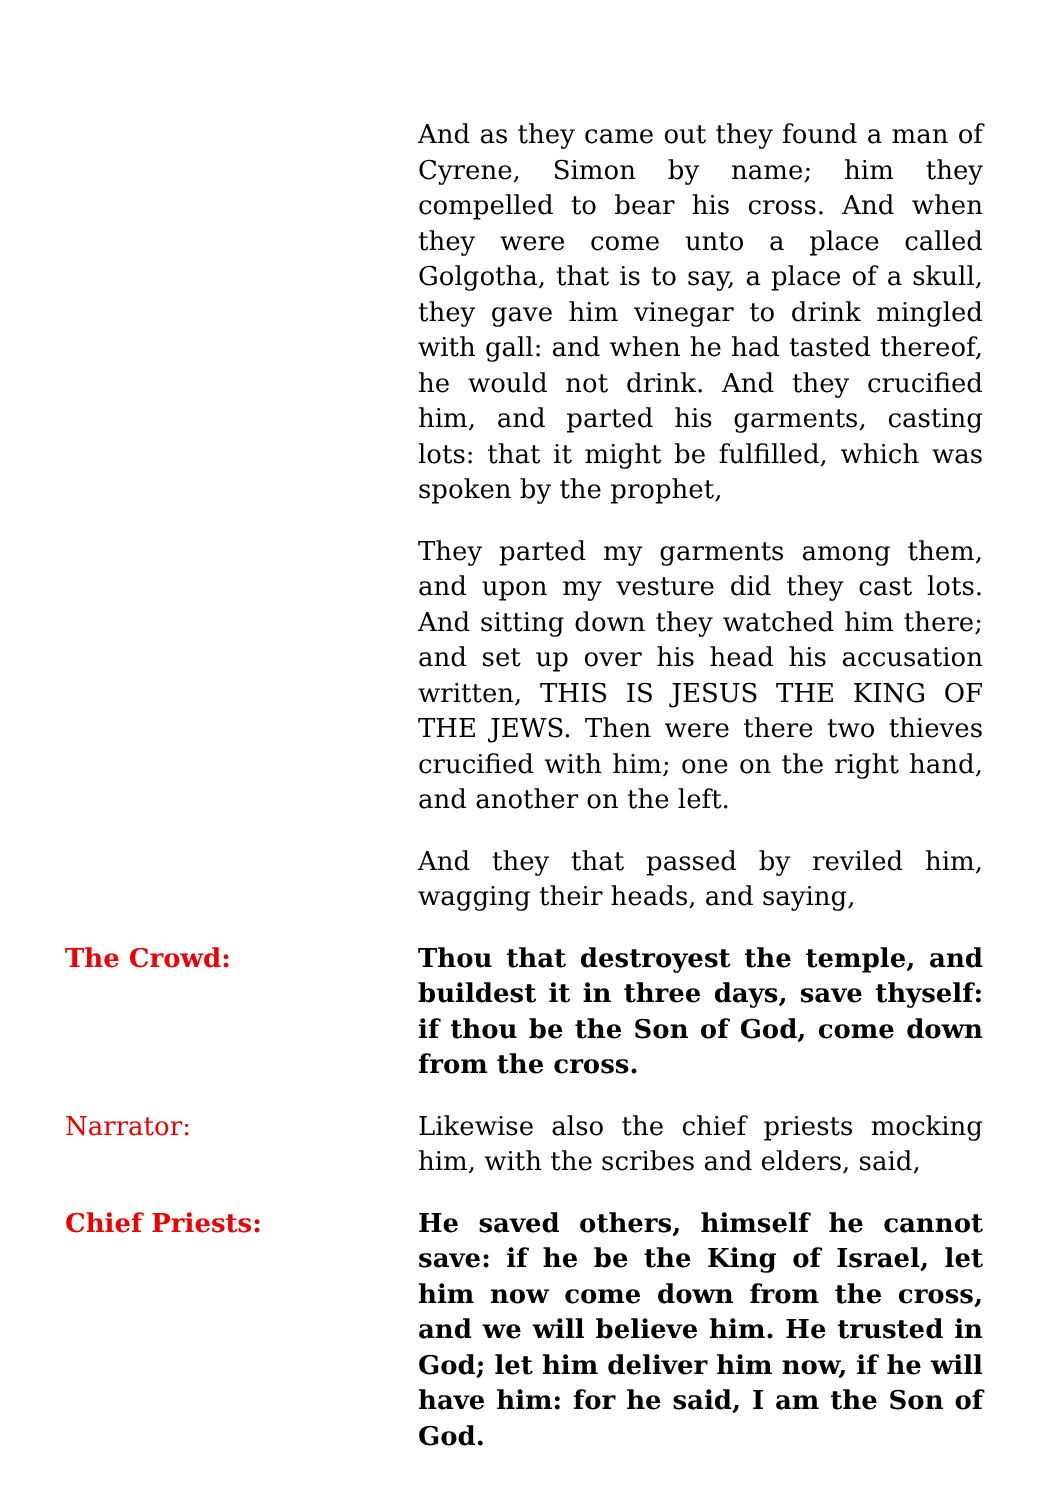And as they came out they found a man of Cyrene, Simon by name; him they compelled to bear his cross. And when they were come unto a place called Golgotha, that is to say, a place of a skull, they gave him vinegar to drink mingled with gall: and when he had tasted thereof, he would not drink. And they crucified him, and parted his garments, casting lots: that it might be fulfilled, which was spoken by the prophet,
They parted my garments among them, and upon my vesture did they cast lots. And sitting down they watched him there; and set up over his head his accusation written, THIS IS JESUS THE KING OF THE JEWS. Then were there two thieves crucified with him; one on the right hand, and another on the left.
And they that passed by reviled him, wagging their heads, and saying,
The Crowd: Thou that destroyest the temple, and buildest it in three days, save thyself: if thou be the Son of God, come down from the cross.
Narrator: Likewise also the chief priests mocking him, with the scribes and elders, said,
Chief Priests: He saved others, himself he cannot save: if he be the King of Israel, let him now come down from the cross, and we will believe him. He trusted in God; let him deliver him now, if he will have him: for he said, I am the Son of God.